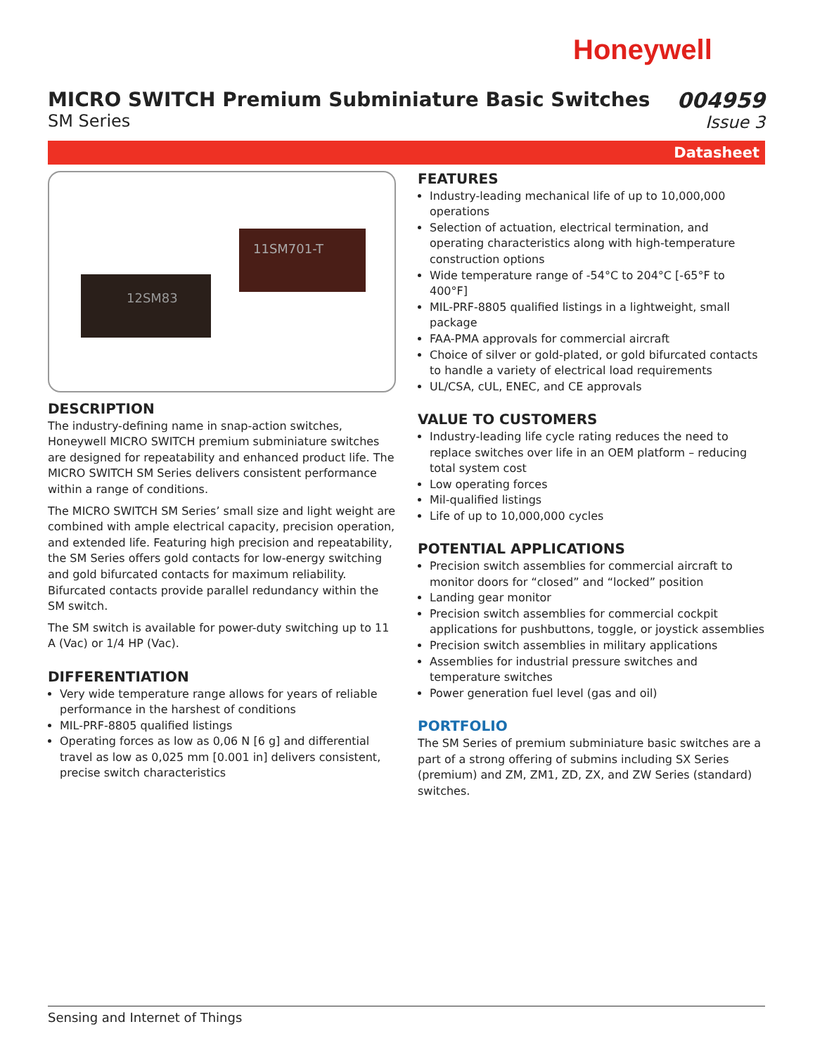Honeywell
MICRO SWITCH Premium Subminiature Basic Switches
SM Series
004959
Issue 3
Datasheet
12SM83
11SM701-T
DESCRIPTION
The industry-defining name in snap-action switches, Honeywell MICRO SWITCH premium subminiature switches are designed for repeatability and enhanced product life. The MICRO SWITCH SM Series delivers consistent performance within a range of conditions.
The MICRO SWITCH SM Series’ small size and light weight are combined with ample electrical capacity, precision operation, and extended life. Featuring high precision and repeatability, the SM Series offers gold contacts for low-energy switching and gold bifurcated contacts for maximum reliability. Bifurcated contacts provide parallel redundancy within the SM switch.
The SM switch is available for power-duty switching up to 11 A (Vac) or 1/4 HP (Vac).
DIFFERENTIATION
Very wide temperature range allows for years of reliable performance in the harshest of conditions
MIL-PRF-8805 qualified listings
Operating forces as low as 0,06 N [6 g] and differential travel as low as 0,025 mm [0.001 in] delivers consistent, precise switch characteristics
FEATURES
Industry-leading mechanical life of up to 10,000,000 operations
Selection of actuation, electrical termination, and operating characteristics along with high-temperature construction options
Wide temperature range of -54°C to 204°C [-65°F to 400°F]
MIL-PRF-8805 qualified listings in a lightweight, small package
FAA-PMA approvals for commercial aircraft
Choice of silver or gold-plated, or gold bifurcated contacts to handle a variety of electrical load requirements
UL/CSA, cUL, ENEC, and CE approvals
VALUE TO CUSTOMERS
Industry-leading life cycle rating reduces the need to replace switches over life in an OEM platform – reducing total system cost
Low operating forces
Mil-qualified listings
Life of up to 10,000,000 cycles
POTENTIAL APPLICATIONS
Precision switch assemblies for commercial aircraft to monitor doors for “closed” and “locked” position
Landing gear monitor
Precision switch assemblies for commercial cockpit applications for pushbuttons, toggle, or joystick assemblies
Precision switch assemblies in military applications
Assemblies for industrial pressure switches and temperature switches
Power generation fuel level (gas and oil)
PORTFOLIO
The SM Series of premium subminiature basic switches are a part of a strong offering of submins including SX Series (premium) and ZM, ZM1, ZD, ZX, and ZW Series (standard) switches.
Sensing and Internet of Things